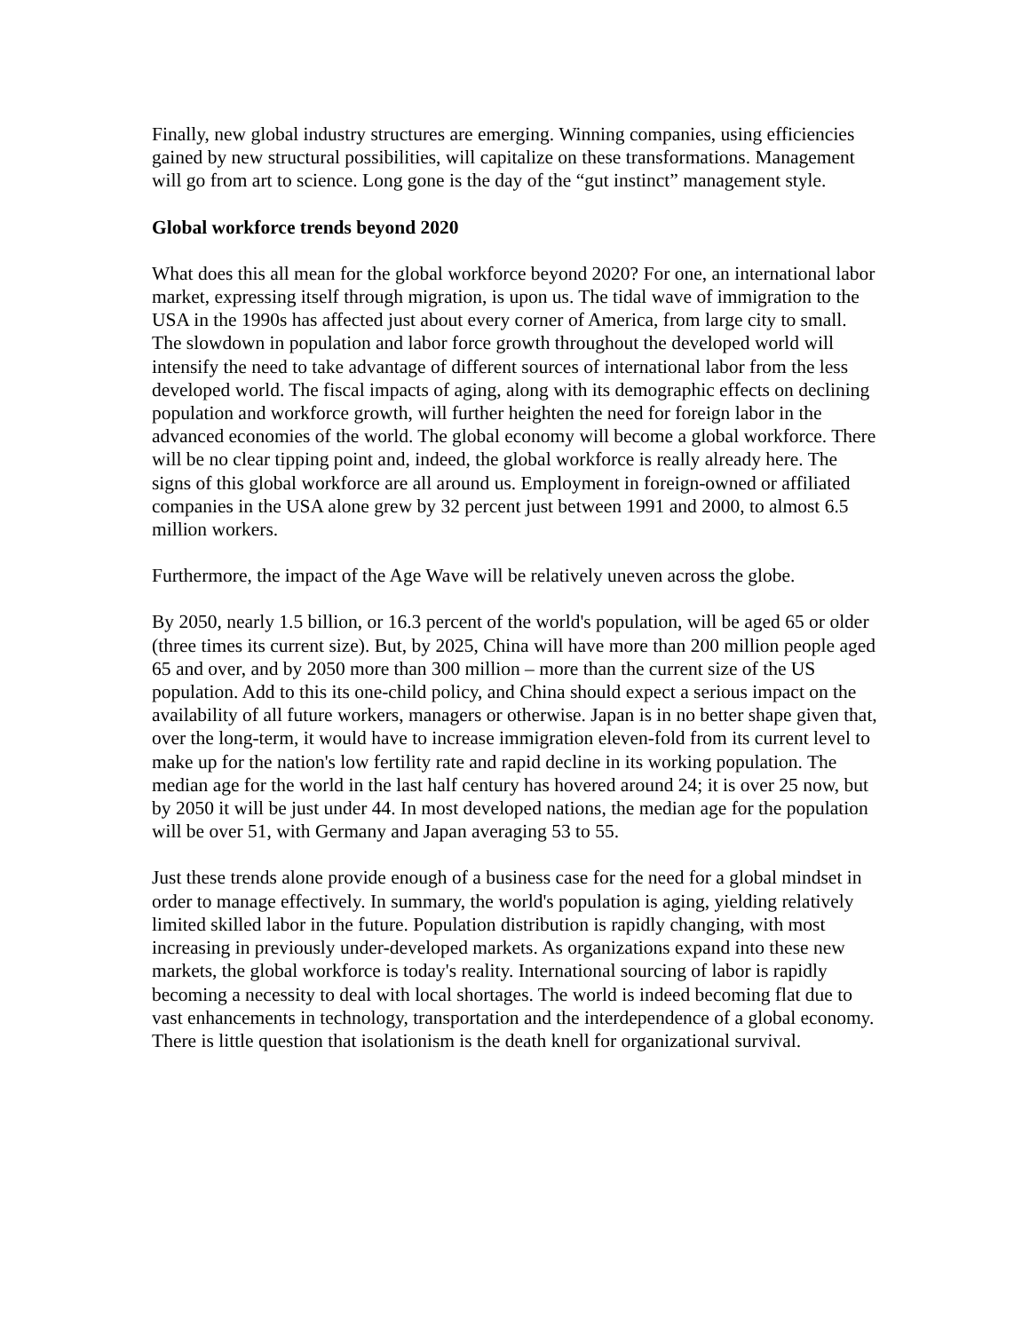Finally, new global industry structures are emerging. Winning companies, using efficiencies gained by new structural possibilities, will capitalize on these transformations. Management will go from art to science. Long gone is the day of the “gut instinct” management style.
Global workforce trends beyond 2020
What does this all mean for the global workforce beyond 2020? For one, an international labor market, expressing itself through migration, is upon us. The tidal wave of immigration to the USA in the 1990s has affected just about every corner of America, from large city to small. The slowdown in population and labor force growth throughout the developed world will intensify the need to take advantage of different sources of international labor from the less developed world. The fiscal impacts of aging, along with its demographic effects on declining population and workforce growth, will further heighten the need for foreign labor in the advanced economies of the world. The global economy will become a global workforce. There will be no clear tipping point and, indeed, the global workforce is really already here. The signs of this global workforce are all around us. Employment in foreign-owned or affiliated companies in the USA alone grew by 32 percent just between 1991 and 2000, to almost 6.5 million workers.
Furthermore, the impact of the Age Wave will be relatively uneven across the globe.
By 2050, nearly 1.5 billion, or 16.3 percent of the world's population, will be aged 65 or older (three times its current size). But, by 2025, China will have more than 200 million people aged 65 and over, and by 2050 more than 300 million – more than the current size of the US population. Add to this its one-child policy, and China should expect a serious impact on the availability of all future workers, managers or otherwise. Japan is in no better shape given that, over the long-term, it would have to increase immigration eleven-fold from its current level to make up for the nation's low fertility rate and rapid decline in its working population. The median age for the world in the last half century has hovered around 24; it is over 25 now, but by 2050 it will be just under 44. In most developed nations, the median age for the population will be over 51, with Germany and Japan averaging 53 to 55.
Just these trends alone provide enough of a business case for the need for a global mindset in order to manage effectively. In summary, the world's population is aging, yielding relatively limited skilled labor in the future. Population distribution is rapidly changing, with most increasing in previously under-developed markets. As organizations expand into these new markets, the global workforce is today's reality. International sourcing of labor is rapidly becoming a necessity to deal with local shortages. The world is indeed becoming flat due to vast enhancements in technology, transportation and the interdependence of a global economy. There is little question that isolationism is the death knell for organizational survival.